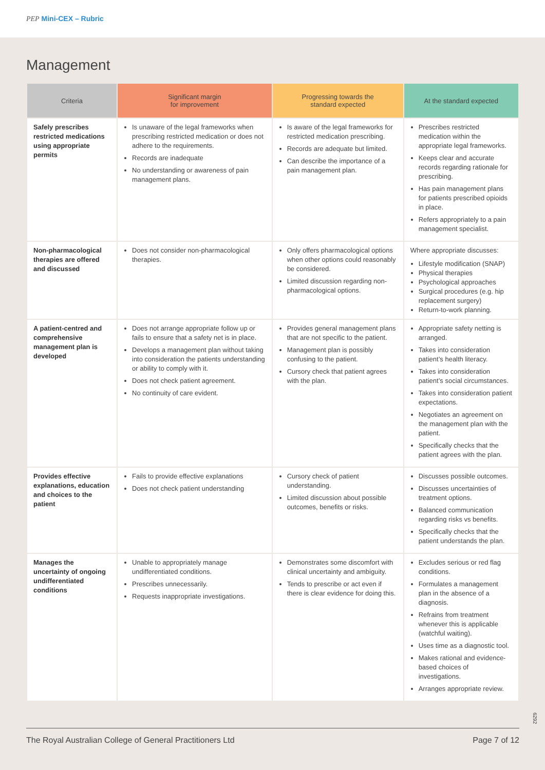PEP Mini-CEX – Rubric
Management
| Criteria | Significant margin for improvement | Progressing towards the standard expected | At the standard expected |
| --- | --- | --- | --- |
| Safely prescribes restricted medications using appropriate permits | Is unaware of the legal frameworks when prescribing restricted medication or does not adhere to the requirements. Records are inadequate No understanding or awareness of pain management plans. | Is aware of the legal frameworks for restricted medication prescribing. Records are adequate but limited. Can describe the importance of a pain management plan. | Prescribes restricted medication within the appropriate legal frameworks. Keeps clear and accurate records regarding rationale for prescribing. Has pain management plans for patients prescribed opioids in place. Refers appropriately to a pain management specialist. |
| Non-pharmacological therapies are offered and discussed | Does not consider non-pharmacological therapies. | Only offers pharmacological options when other options could reasonably be considered. Limited discussion regarding non-pharmacological options. | Where appropriate discusses: Lifestyle modification (SNAP) Physical therapies Psychological approaches Surgical procedures (e.g. hip replacement surgery) Return-to-work planning. |
| A patient-centred and comprehensive management plan is developed | Does not arrange appropriate follow up or fails to ensure that a safety net is in place. Develops a management plan without taking into consideration the patients understanding or ability to comply with it. Does not check patient agreement. No continuity of care evident. | Provides general management plans that are not specific to the patient. Management plan is possibly confusing to the patient. Cursory check that patient agrees with the plan. | Appropriate safety netting is arranged. Takes into consideration patient’s health literacy. Takes into consideration patient’s social circumstances. Takes into consideration patient expectations. Negotiates an agreement on the management plan with the patient. Specifically checks that the patient agrees with the plan. |
| Provides effective explanations, education and choices to the patient | Fails to provide effective explanations Does not check patient understanding | Cursory check of patient understanding. Limited discussion about possible outcomes, benefits or risks. | Discusses possible outcomes. Discusses uncertainties of treatment options. Balanced communication regarding risks vs benefits. Specifically checks that the patient understands the plan. |
| Manages the uncertainty of ongoing undifferentiated conditions | Unable to appropriately manage undifferentiated conditions. Prescribes unnecessarily. Requests inappropriate investigations. | Demonstrates some discomfort with clinical uncertainty and ambiguity. Tends to prescribe or act even if there is clear evidence for doing this. | Excludes serious or red flag conditions. Formulates a management plan in the absence of a diagnosis. Refrains from treatment whenever this is applicable (watchful waiting). Uses time as a diagnostic tool. Makes rational and evidence-based choices of investigations. Arranges appropriate review. |
6292
The Royal Australian College of General Practitioners Ltd Page 7 of 12